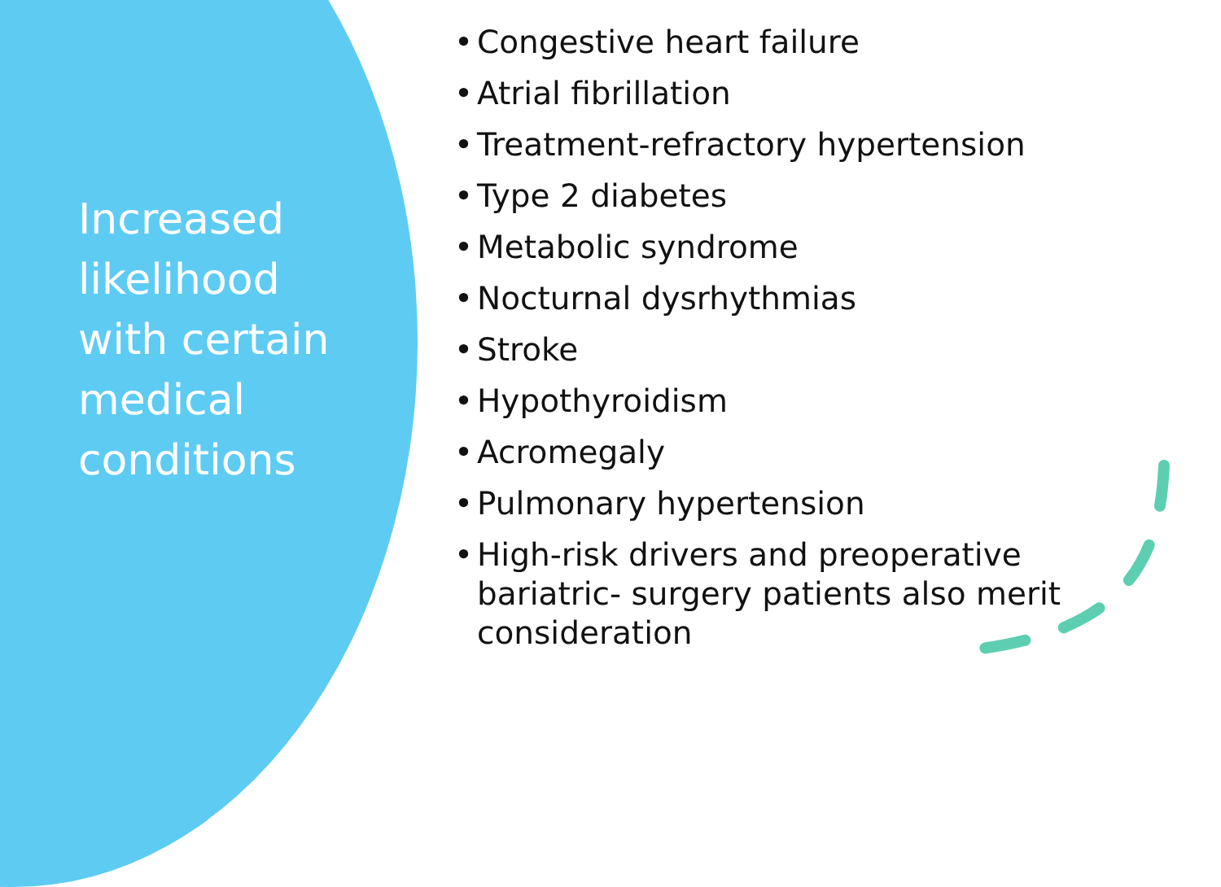Increased likelihood with certain medical conditions
• Congestive heart failure
• Atrial fibrillation
• Treatment-refractory hypertension
• Type 2 diabetes
• Metabolic syndrome
• Nocturnal dysrhythmias
• Stroke
• Hypothyroidism
• Acromegaly
• Pulmonary hypertension
• High-risk drivers and preoperative bariatric- surgery patients also merit consideration